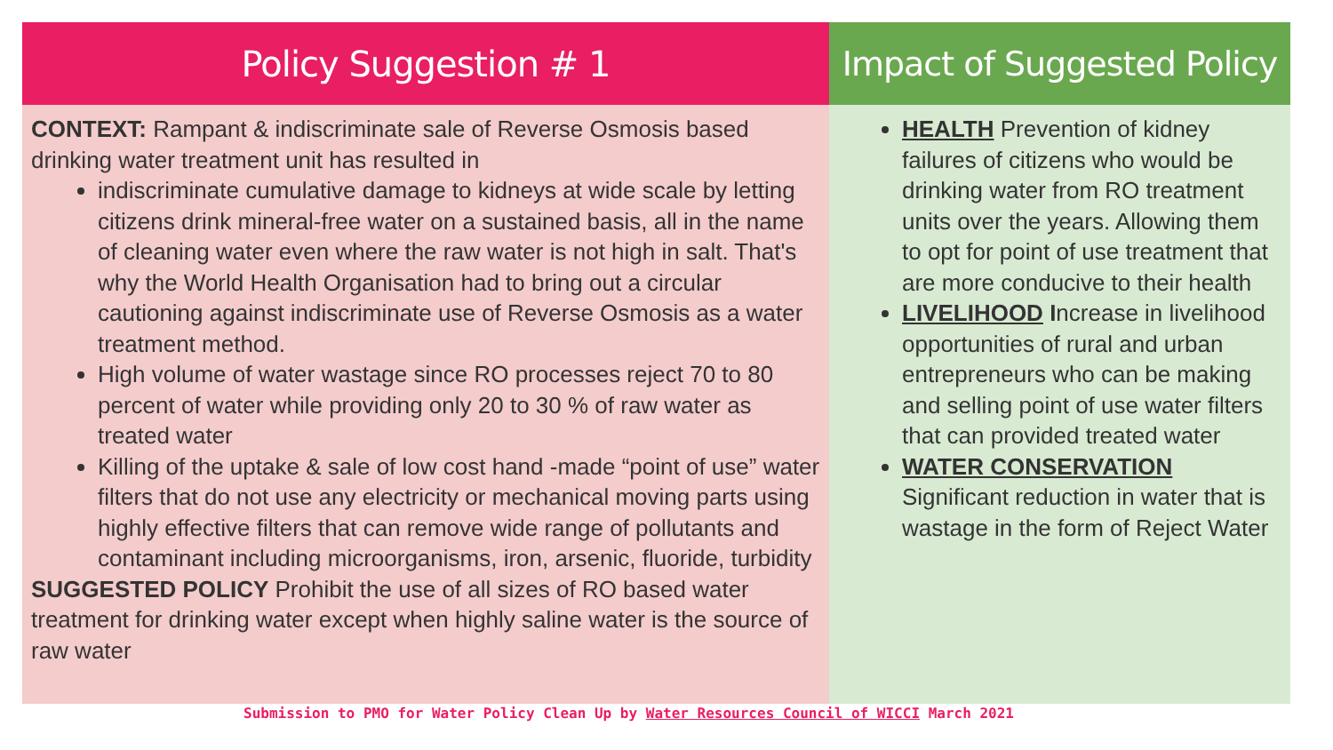Policy Suggestion # 1
CONTEXT: Rampant & indiscriminate sale of Reverse Osmosis based drinking water treatment unit has resulted in
indiscriminate cumulative damage to kidneys at wide scale by letting citizens drink mineral-free water on a sustained basis, all in the name of cleaning water even where the raw water is not high in salt. That's why the World Health Organisation had to bring out a circular cautioning against indiscriminate use of Reverse Osmosis as a water treatment method.
High volume of water wastage since RO processes reject 70 to 80 percent of water while providing only 20 to 30 % of raw water as treated water
Killing of the uptake & sale of low cost hand -made “point of use” water filters that do not use any electricity or mechanical moving parts using highly effective filters that can remove wide range of pollutants and contaminant including microorganisms, iron, arsenic, fluoride, turbidity
SUGGESTED POLICY Prohibit the use of all sizes of RO based water treatment for drinking water except when highly saline water is the source of raw water
Impact of Suggested Policy
HEALTH Prevention of kidney failures of citizens who would be drinking water from RO treatment units over the years. Allowing them to opt for point of use treatment that are more conducive to their health
LIVELIHOOD Increase in livelihood opportunities of rural and urban entrepreneurs who can be making and selling point of use water filters that can provided treated water
WATER CONSERVATION Significant reduction in water that is wastage in the form of Reject Water
Submission to PMO for Water Policy Clean Up by Water Resources Council of WICCI March 2021